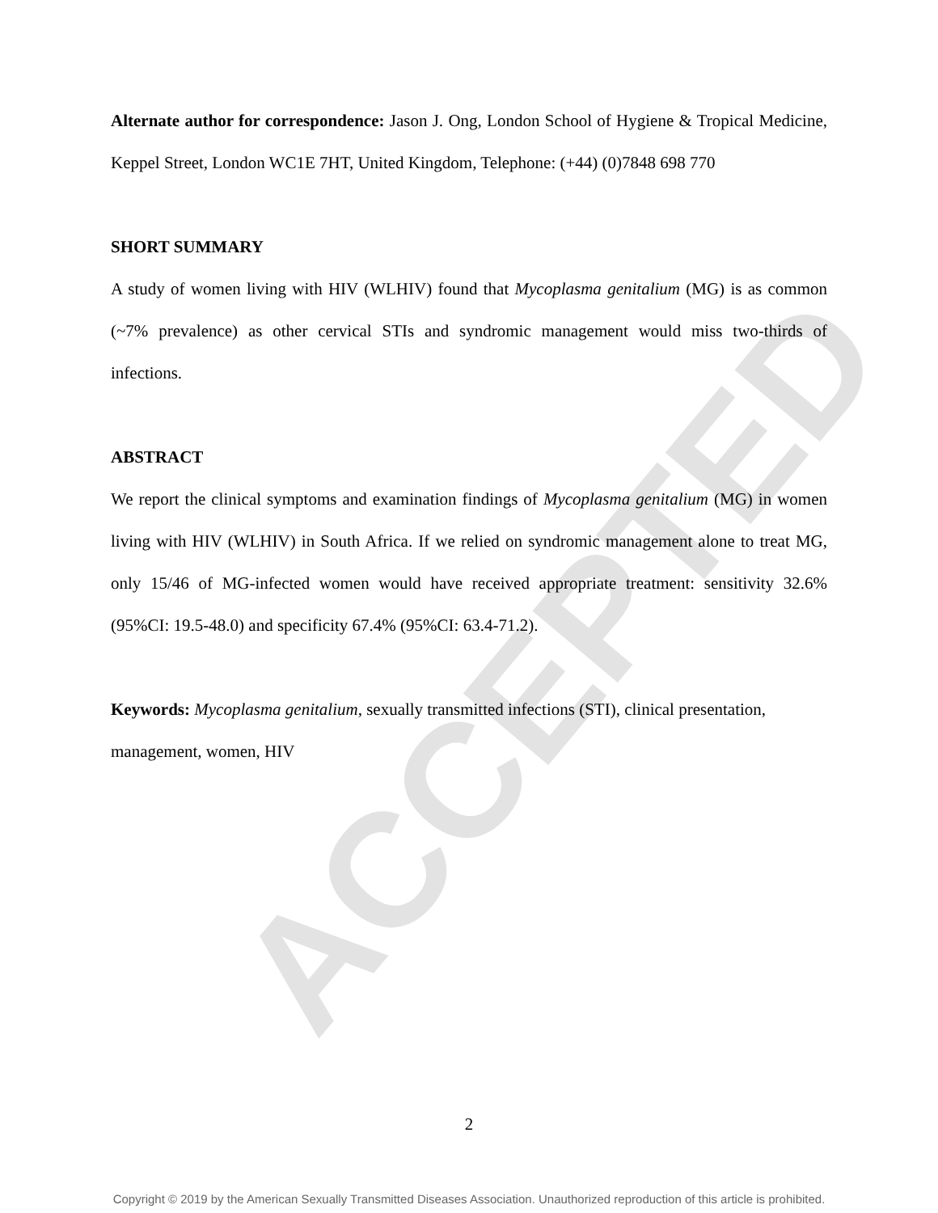ACCEPTED
Alternate author for correspondence: Jason J. Ong, London School of Hygiene & Tropical Medicine, Keppel Street, London WC1E 7HT, United Kingdom, Telephone: (+44) (0)7848 698 770
SHORT SUMMARY
A study of women living with HIV (WLHIV) found that Mycoplasma genitalium (MG) is as common (~7% prevalence) as other cervical STIs and syndromic management would miss two-thirds of infections.
ABSTRACT
We report the clinical symptoms and examination findings of Mycoplasma genitalium (MG) in women living with HIV (WLHIV) in South Africa. If we relied on syndromic management alone to treat MG, only 15/46 of MG-infected women would have received appropriate treatment: sensitivity 32.6% (95%CI: 19.5-48.0) and specificity 67.4% (95%CI: 63.4-71.2).
Keywords: Mycoplasma genitalium, sexually transmitted infections (STI), clinical presentation, management, women, HIV
2
Copyright © 2019 by the American Sexually Transmitted Diseases Association. Unauthorized reproduction of this article is prohibited.